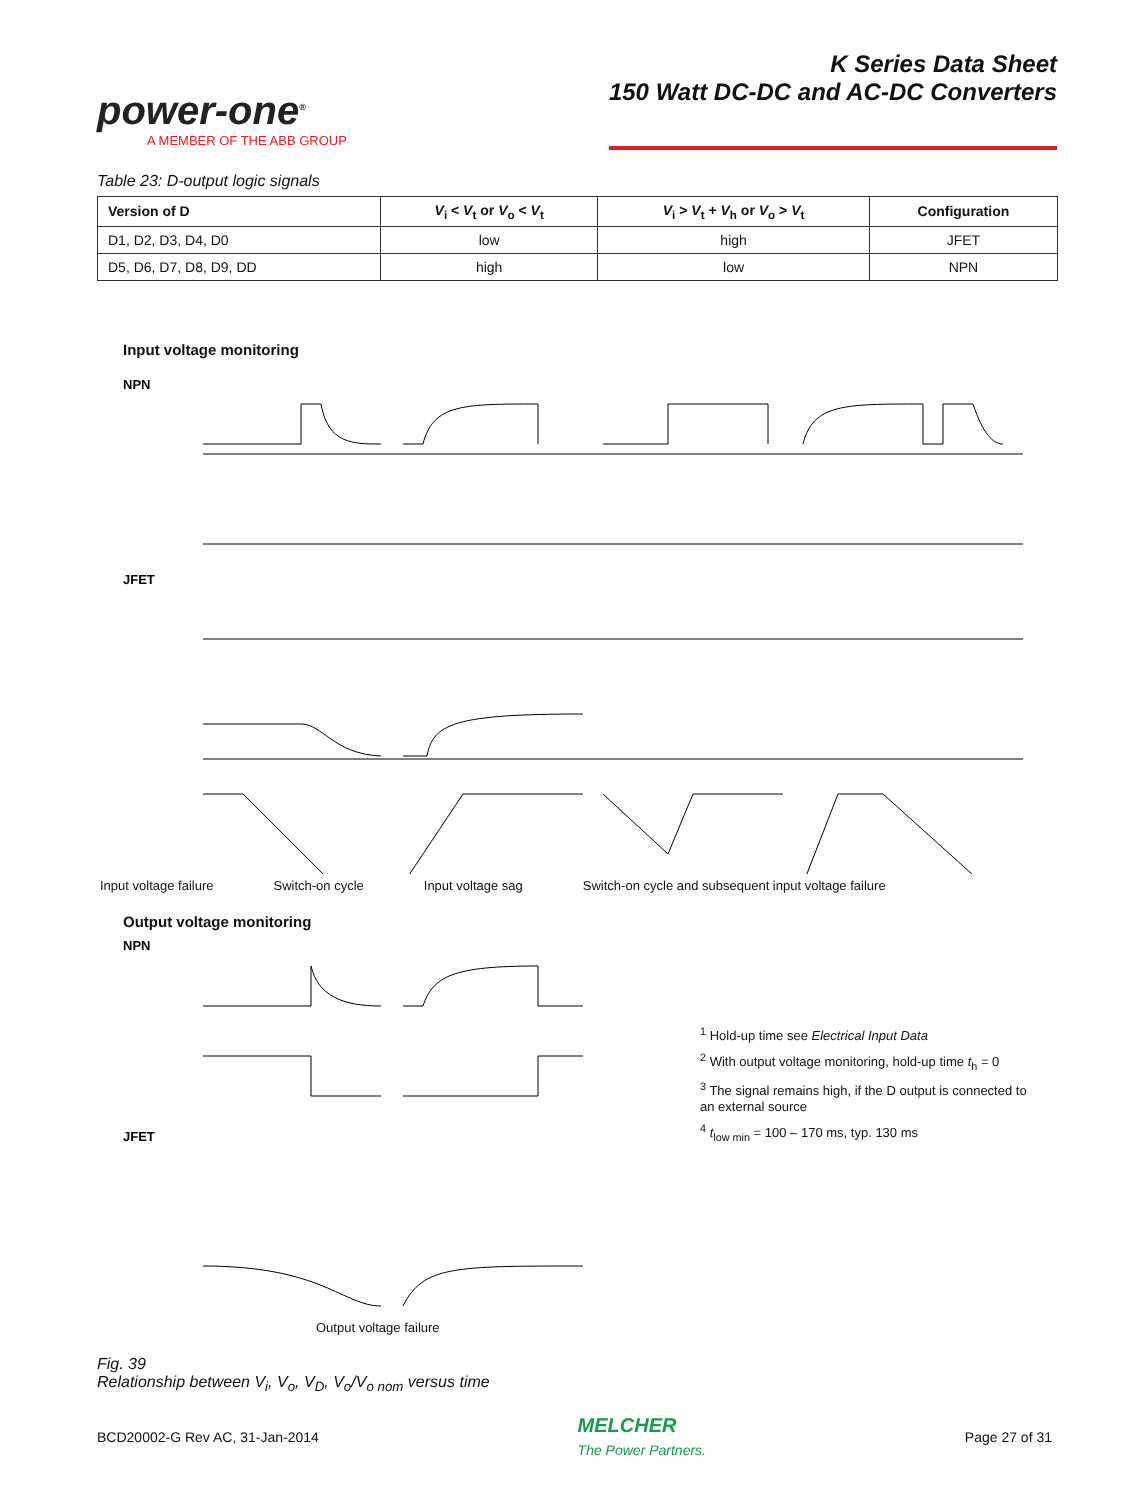power-one<sup>®</sup>
A MEMBER OF THE ABB GROUP
K Series Data Sheet
150 Watt DC-DC and AC-DC Converters
Table 23: D-output logic signals
| Version of D | V<sub>i</sub> < V<sub>t</sub> or V<sub>o</sub> < V<sub>t</sub> | V<sub>i</sub> > V<sub>t</sub> + V<sub>h</sub> or V<sub>o</sub> > V<sub>t</sub> | Configuration |
| --- | --- | --- | --- |
| D1, D2, D3, D4, D0 | low | high | JFET |
| D5, D6, D7, D8, D9, DD | high | low | NPN |
Input voltage monitoring
NPN
JFET
Input voltage failure Switch-on cycle Input voltage sag Switch-on cycle and subsequent input voltage failure
Output voltage monitoring
NPN
JFET
Output voltage failure
<sup>1</sup> Hold-up time see Electrical Input Data
<sup>2</sup> With output voltage monitoring, hold-up time t<sub>h</sub> = 0
<sup>3</sup> The signal remains high, if the D output is connected to an external source
<sup>4</sup> t<sub>low min</sub> = 100 – 170 ms, typ. 130 ms
Fig. 39
Relationship between V<sub>i</sub>, V<sub>o</sub>, V<sub>D</sub>, V<sub>o</sub>/V<sub>o nom</sub> versus time
BCD20002-G Rev AC, 31-Jan-2014 MELCHER
The Power Partners. Page 27 of 31